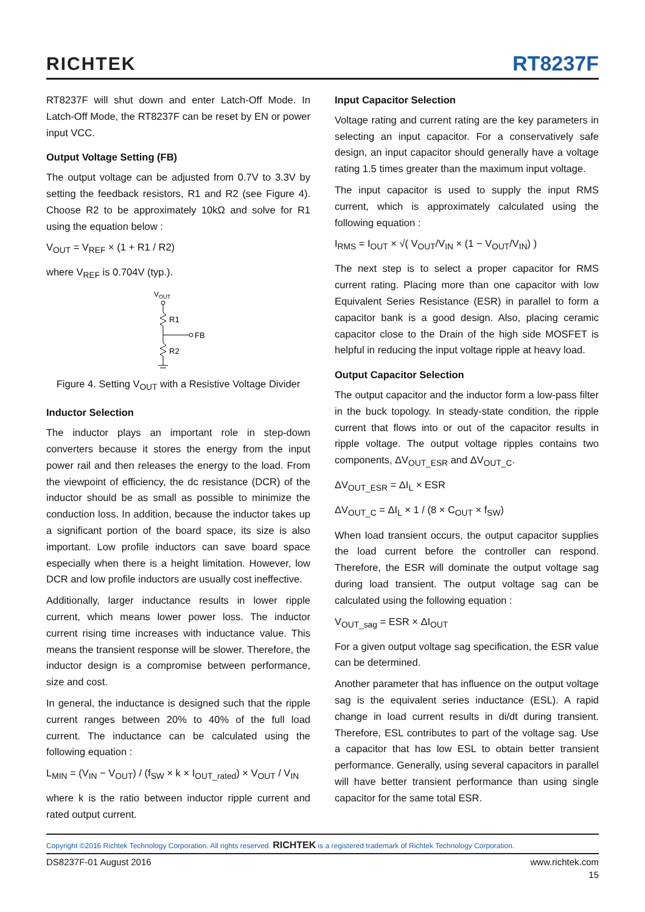RICHTEK
RT8237F
RT8237F will shut down and enter Latch-Off Mode. In Latch-Off Mode, the RT8237F can be reset by EN or power input VCC.
Output Voltage Setting (FB)
The output voltage can be adjusted from 0.7V to 3.3V by setting the feedback resistors, R1 and R2 (see Figure 4). Choose R2 to be approximately 10kΩ and solve for R1 using the equation below :
V<sub>OUT</sub> = V<sub>REF</sub> × (1 + R1 / R2)
where V<sub>REF</sub> is 0.704V (typ.).
VOUT
R1
FB
R2
Figure 4. Setting V<sub>OUT</sub> with a Resistive Voltage Divider
Inductor Selection
The inductor plays an important role in step-down converters because it stores the energy from the input power rail and then releases the energy to the load. From the viewpoint of efficiency, the dc resistance (DCR) of the inductor should be as small as possible to minimize the conduction loss. In addition, because the inductor takes up a significant portion of the board space, its size is also important. Low profile inductors can save board space especially when there is a height limitation. However, low DCR and low profile inductors are usually cost ineffective.
Additionally, larger inductance results in lower ripple current, which means lower power loss. The inductor current rising time increases with inductance value. This means the transient response will be slower. Therefore, the inductor design is a compromise between performance, size and cost.
In general, the inductance is designed such that the ripple current ranges between 20% to 40% of the full load current. The inductance can be calculated using the following equation :
L<sub>MIN</sub> = (V<sub>IN</sub> − V<sub>OUT</sub>) / (f<sub>SW</sub> × k × I<sub>OUT_rated</sub>) × V<sub>OUT</sub> / V<sub>IN</sub>
where k is the ratio between inductor ripple current and rated output current.
Input Capacitor Selection
Voltage rating and current rating are the key parameters in selecting an input capacitor. For a conservatively safe design, an input capacitor should generally have a voltage rating 1.5 times greater than the maximum input voltage.
The input capacitor is used to supply the input RMS current, which is approximately calculated using the following equation :
I<sub>RMS</sub> = I<sub>OUT</sub> × √( V<sub>OUT</sub>/V<sub>IN</sub> × (1 − V<sub>OUT</sub>/V<sub>IN</sub>) )
The next step is to select a proper capacitor for RMS current rating. Placing more than one capacitor with low Equivalent Series Resistance (ESR) in parallel to form a capacitor bank is a good design. Also, placing ceramic capacitor close to the Drain of the high side MOSFET is helpful in reducing the input voltage ripple at heavy load.
Output Capacitor Selection
The output capacitor and the inductor form a low-pass filter in the buck topology. In steady-state condition, the ripple current that flows into or out of the capacitor results in ripple voltage. The output voltage ripples contains two components, ΔV<sub>OUT_ESR</sub> and ΔV<sub>OUT_C</sub>.
ΔV<sub>OUT_ESR</sub> = ΔI<sub>L</sub> × ESR
ΔV<sub>OUT_C</sub> = ΔI<sub>L</sub> × 1 / (8 × C<sub>OUT</sub> × f<sub>SW</sub>)
When load transient occurs, the output capacitor supplies the load current before the controller can respond. Therefore, the ESR will dominate the output voltage sag during load transient. The output voltage sag can be calculated using the following equation :
V<sub>OUT_sag</sub> = ESR × ΔI<sub>OUT</sub>
For a given output voltage sag specification, the ESR value can be determined.
Another parameter that has influence on the output voltage sag is the equivalent series inductance (ESL). A rapid change in load current results in di/dt during transient. Therefore, ESL contributes to part of the voltage sag. Use a capacitor that has low ESL to obtain better transient performance. Generally, using several capacitors in parallel will have better transient performance than using single capacitor for the same total ESR.
Copyright ©2016 Richtek Technology Corporation. All rights reserved. RICHTEK is a registered trademark of Richtek Technology Corporation.
DS8237F-01 August 2016 www.richtek.com
15